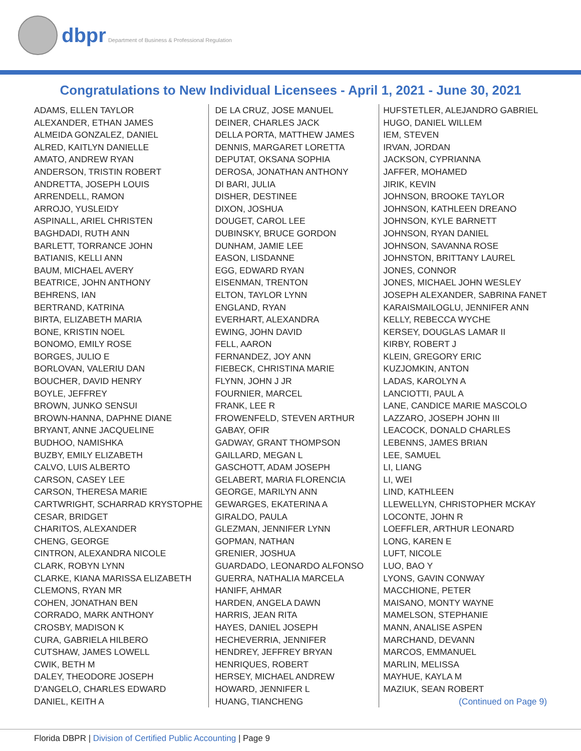dbpr Department of Business & Professional Regulation
Congratulations to New Individual Licensees - April 1, 2021 - June 30, 2021
ADAMS, ELLEN TAYLOR
ALEXANDER, ETHAN JAMES
ALMEIDA GONZALEZ, DANIEL
ALRED, KAITLYN DANIELLE
AMATO, ANDREW RYAN
ANDERSON, TRISTIN ROBERT
ANDRETTA, JOSEPH LOUIS
ARRENDELL, RAMON
ARROJO, YUSLEIDY
ASPINALL, ARIEL CHRISTEN
BAGHDADI, RUTH ANN
BARLETT, TORRANCE JOHN
BATIANIS, KELLI ANN
BAUM, MICHAEL AVERY
BEATRICE, JOHN ANTHONY
BEHRENS, IAN
BERTRAND, KATRINA
BIRTA, ELIZABETH MARIA
BONE, KRISTIN NOEL
BONOMO, EMILY ROSE
BORGES, JULIO E
BORLOVAN, VALERIU DAN
BOUCHER, DAVID HENRY
BOYLE, JEFFREY
BROWN, JUNKO SENSUI
BROWN-HANNA, DAPHNE DIANE
BRYANT, ANNE JACQUELINE
BUDHOO, NAMISHKA
BUZBY, EMILY ELIZABETH
CALVO, LUIS ALBERTO
CARSON, CASEY LEE
CARSON, THERESA MARIE
CARTWRIGHT, SCHARRAD KRYSTOPHE
CESAR, BRIDGET
CHARITOS, ALEXANDER
CHENG, GEORGE
CINTRON, ALEXANDRA NICOLE
CLARK, ROBYN LYNN
CLARKE, KIANA MARISSA ELIZABETH
CLEMONS, RYAN MR
COHEN, JONATHAN BEN
CORRADO, MARK ANTHONY
CROSBY, MADISON K
CURA, GABRIELA HILBERO
CUTSHAW, JAMES LOWELL
CWIK, BETH M
DALEY, THEODORE JOSEPH
D'ANGELO, CHARLES EDWARD
DANIEL, KEITH A
DE LA CRUZ, JOSE MANUEL
DEINER, CHARLES JACK
DELLA PORTA, MATTHEW JAMES
DENNIS, MARGARET LORETTA
DEPUTAT, OKSANA SOPHIA
DEROSA, JONATHAN ANTHONY
DI BARI, JULIA
DISHER, DESTINEE
DIXON, JOSHUA
DOUGET, CAROL LEE
DUBINSKY, BRUCE GORDON
DUNHAM, JAMIE LEE
EASON, LISDANNE
EGG, EDWARD RYAN
EISENMAN, TRENTON
ELTON, TAYLOR LYNN
ENGLAND, RYAN
EVERHART, ALEXANDRA
EWING, JOHN DAVID
FELL, AARON
FERNANDEZ, JOY ANN
FIEBECK, CHRISTINA MARIE
FLYNN, JOHN J JR
FOURNIER, MARCEL
FRANK, LEE R
FROWENFELD, STEVEN ARTHUR
GABAY, OFIR
GADWAY, GRANT THOMPSON
GAILLARD, MEGAN L
GASCHOTT, ADAM JOSEPH
GELABERT, MARIA FLORENCIA
GEORGE, MARILYN ANN
GEWARGES, EKATERINA A
GIRALDO, PAULA
GLEZMAN, JENNIFER LYNN
GOPMAN, NATHAN
GRENIER, JOSHUA
GUARDADO, LEONARDO ALFONSO
GUERRA, NATHALIA MARCELA
HANIFF, AHMAR
HARDEN, ANGELA DAWN
HARRIS, JEAN RITA
HAYES, DANIEL JOSEPH
HECHEVERRIA, JENNIFER
HENDREY, JEFFREY BRYAN
HENRIQUES, ROBERT
HERSEY, MICHAEL ANDREW
HOWARD, JENNIFER L
HUANG, TIANCHENG
HUFSTETLER, ALEJANDRO GABRIEL
HUGO, DANIEL WILLEM
IEM, STEVEN
IRVAN, JORDAN
JACKSON, CYPRIANNA
JAFFER, MOHAMED
JIRIK, KEVIN
JOHNSON, BROOKE TAYLOR
JOHNSON, KATHLEEN DREANO
JOHNSON, KYLE BARNETT
JOHNSON, RYAN DANIEL
JOHNSON, SAVANNA ROSE
JOHNSTON, BRITTANY LAUREL
JONES, CONNOR
JONES, MICHAEL JOHN WESLEY
JOSEPH ALEXANDER, SABRINA FANET
KARAISMAILOGLU, JENNIFER ANN
KELLY, REBECCA WYCHE
KERSEY, DOUGLAS LAMAR II
KIRBY, ROBERT J
KLEIN, GREGORY ERIC
KUZJOMKIN, ANTON
LADAS, KAROLYN A
LANCIOTTI, PAUL A
LANE, CANDICE MARIE MASCOLO
LAZZARO, JOSEPH JOHN III
LEACOCK, DONALD CHARLES
LEBENNS, JAMES BRIAN
LEE, SAMUEL
LI, LIANG
LI, WEI
LIND, KATHLEEN
LLEWELLYN, CHRISTOPHER MCKAY
LOCONTE, JOHN R
LOEFFLER, ARTHUR LEONARD
LONG, KAREN E
LUFT, NICOLE
LUO, BAO Y
LYONS, GAVIN CONWAY
MACCHIONE, PETER
MAISANO, MONTY WAYNE
MAMELSON, STEPHANIE
MANN, ANALISE ASPEN
MARCHAND, DEVANN
MARCOS, EMMANUEL
MARLIN, MELISSA
MAYHUE, KAYLA M
MAZIUK, SEAN ROBERT
(Continued on Page 9)
Florida DBPR | Division of Certified Public Accounting | Page 9